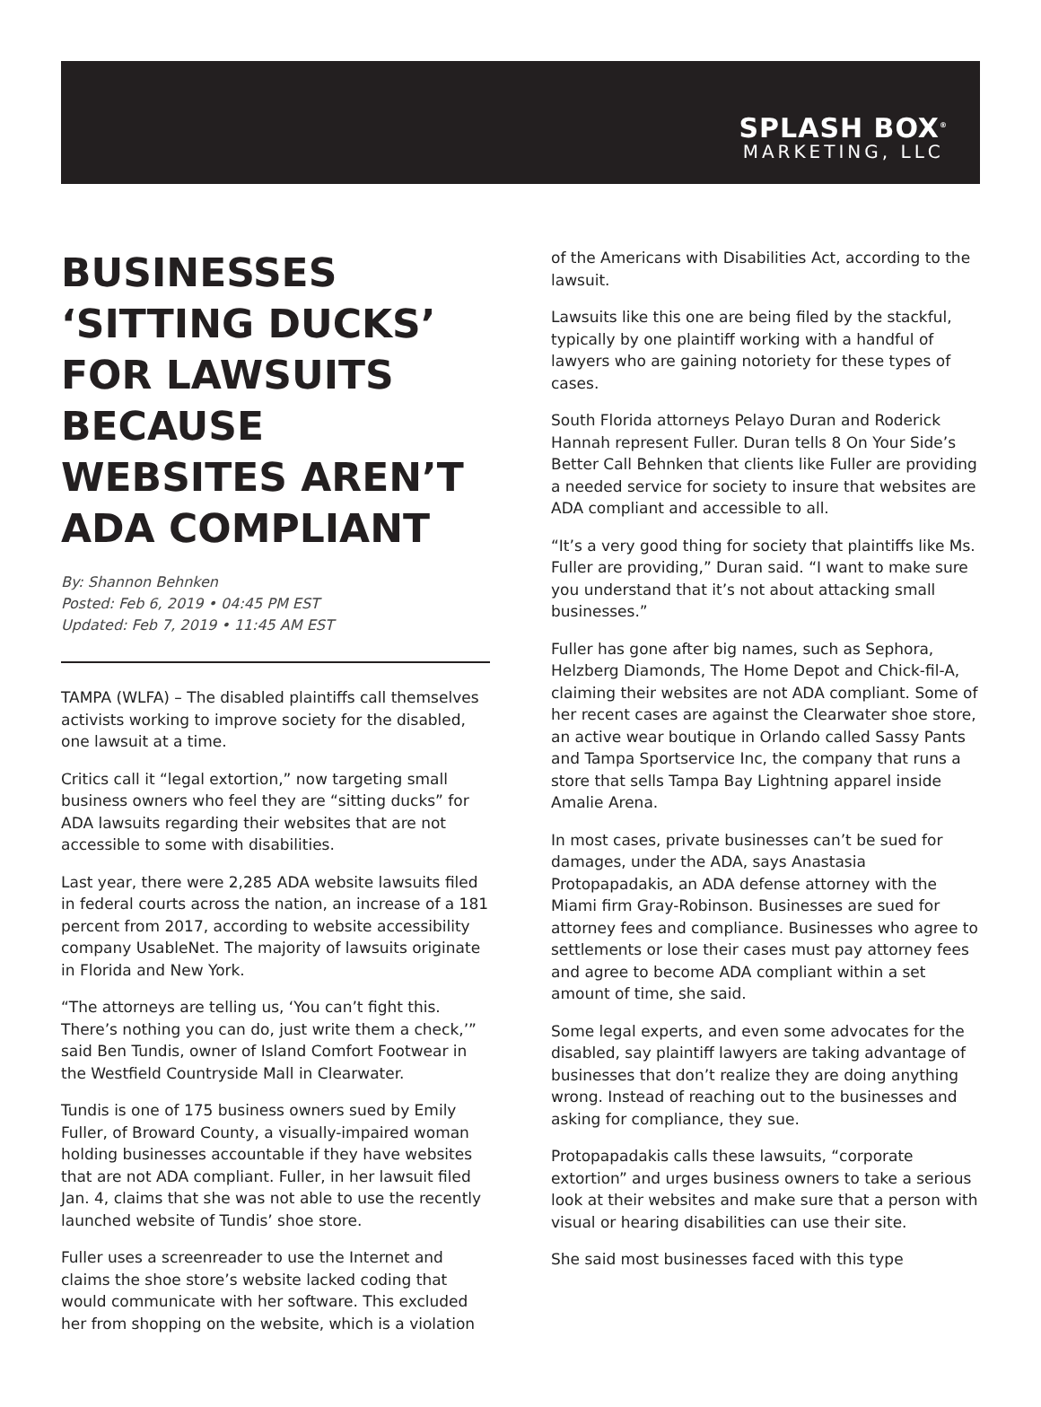SPLASH BOX<sup>®</sup>
MARKETING, LLC
BUSINESSES ‘SITTING DUCKS’ FOR LAWSUITS BECAUSE WEBSITES AREN’T ADA COMPLIANT
By: Shannon Behnken
Posted: Feb 6, 2019 • 04:45 PM EST
Updated: Feb 7, 2019 • 11:45 AM EST
TAMPA (WLFA) – The disabled plaintiffs call themselves activists working to improve society for the disabled, one lawsuit at a time.
Critics call it “legal extortion,” now targeting small business owners who feel they are “sitting ducks” for ADA lawsuits regarding their websites that are not accessible to some with disabilities.
Last year, there were 2,285 ADA website lawsuits filed in federal courts across the nation, an increase of a 181 percent from 2017, according to website accessibility company UsableNet. The majority of lawsuits originate in Florida and New York.
“The attorneys are telling us, ‘You can’t fight this. There’s nothing you can do, just write them a check,’” said Ben Tundis, owner of Island Comfort Footwear in the Westfield Countryside Mall in Clearwater.
Tundis is one of 175 business owners sued by Emily Fuller, of Broward County, a visually-impaired woman holding businesses accountable if they have websites that are not ADA compliant. Fuller, in her lawsuit filed Jan. 4, claims that she was not able to use the recently launched website of Tundis’ shoe store.
Fuller uses a screenreader to use the Internet and claims the shoe store’s website lacked coding that would communicate with her software. This excluded her from shopping on the website, which is a violation
of the Americans with Disabilities Act, according to the lawsuit.
Lawsuits like this one are being filed by the stackful, typically by one plaintiff working with a handful of lawyers who are gaining notoriety for these types of cases.
South Florida attorneys Pelayo Duran and Roderick Hannah represent Fuller. Duran tells 8 On Your Side’s Better Call Behnken that clients like Fuller are providing a needed service for society to insure that websites are ADA compliant and accessible to all.
“It’s a very good thing for society that plaintiffs like Ms. Fuller are providing,” Duran said. “I want to make sure you understand that it’s not about attacking small businesses.”
Fuller has gone after big names, such as Sephora, Helzberg Diamonds, The Home Depot and Chick-fil-A, claiming their websites are not ADA compliant. Some of her recent cases are against the Clearwater shoe store, an active wear boutique in Orlando called Sassy Pants and Tampa Sportservice Inc, the company that runs a store that sells Tampa Bay Lightning apparel inside Amalie Arena.
In most cases, private businesses can’t be sued for damages, under the ADA, says Anastasia Protopapadakis, an ADA defense attorney with the Miami firm Gray-Robinson. Businesses are sued for attorney fees and compliance. Businesses who agree to settlements or lose their cases must pay attorney fees and agree to become ADA compliant within a set amount of time, she said.
Some legal experts, and even some advocates for the disabled, say plaintiff lawyers are taking advantage of businesses that don’t realize they are doing anything wrong. Instead of reaching out to the businesses and asking for compliance, they sue.
Protopapadakis calls these lawsuits, “corporate extortion” and urges business owners to take a serious look at their websites and make sure that a person with visual or hearing disabilities can use their site.
She said most businesses faced with this type